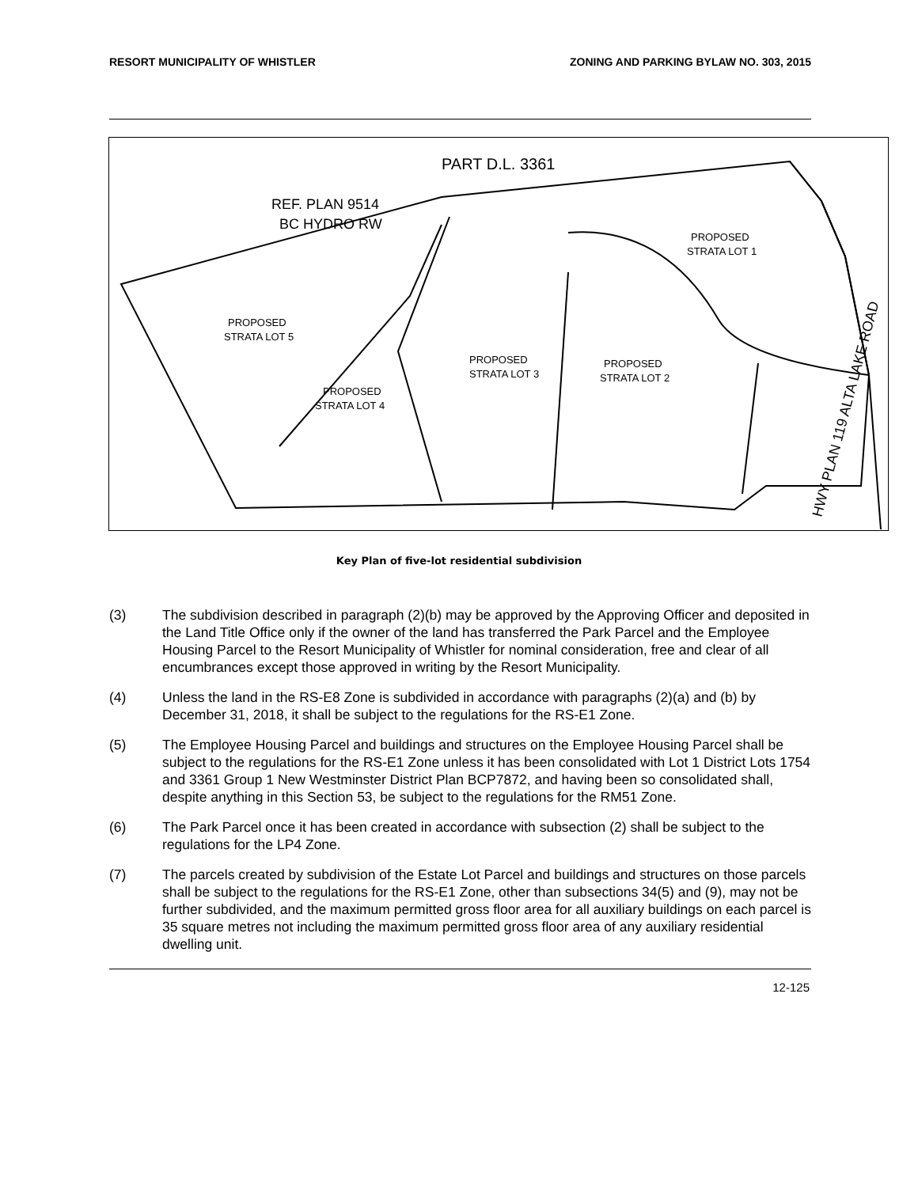RESORT MUNICIPALITY OF WHISTLER ZONING AND PARKING BYLAW NO. 303, 2015
PART D.L. 3361
REF. PLAN 9514
BC HYDRO RW
PROPOSED
STRATA LOT 1
PROPOSED
STRATA LOT 5
PROPOSED
STRATA LOT 3
PROPOSED
STRATA LOT 2
PROPOSED
STRATA LOT 4
HWY PLAN 119 ALTA LAKE ROAD
Key Plan of five-lot residential subdivision
(3) The subdivision described in paragraph (2)(b) may be approved by the Approving Officer and deposited in the Land Title Office only if the owner of the land has transferred the Park Parcel and the Employee Housing Parcel to the Resort Municipality of Whistler for nominal consideration, free and clear of all encumbrances except those approved in writing by the Resort Municipality.
(4) Unless the land in the RS-E8 Zone is subdivided in accordance with paragraphs (2)(a) and (b) by December 31, 2018, it shall be subject to the regulations for the RS-E1 Zone.
(5) The Employee Housing Parcel and buildings and structures on the Employee Housing Parcel shall be subject to the regulations for the RS-E1 Zone unless it has been consolidated with Lot 1 District Lots 1754 and 3361 Group 1 New Westminster District Plan BCP7872, and having been so consolidated shall, despite anything in this Section 53, be subject to the regulations for the RM51 Zone.
(6) The Park Parcel once it has been created in accordance with subsection (2) shall be subject to the regulations for the LP4 Zone.
(7) The parcels created by subdivision of the Estate Lot Parcel and buildings and structures on those parcels shall be subject to the regulations for the RS-E1 Zone, other than subsections 34(5) and (9), may not be further subdivided, and the maximum permitted gross floor area for all auxiliary buildings on each parcel is 35 square metres not including the maximum permitted gross floor area of any auxiliary residential dwelling unit.
12-125